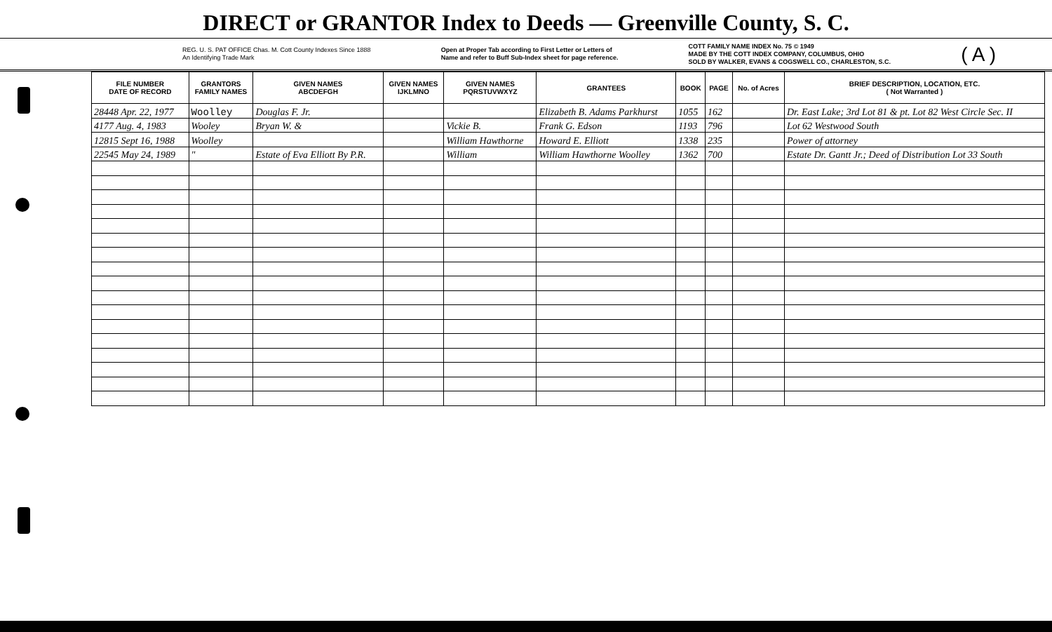DIRECT or GRANTOR Index to Deeds — Greenville County, S. C.
REG. U. S. PAT OFFICE Chas. M. Cott County Indexes Since 1888
An Identifying Trade Mark
Open at Proper Tab according to First Letter or Letters of
Name and refer to Buff Sub-Index sheet for page reference.
COTT FAMILY NAME INDEX No. 75 © 1949
MADE BY THE COTT INDEX COMPANY, COLUMBUS, OHIO
SOLD BY WALKER, EVANS & COGSWELL CO., CHARLESTON, S.C.
( A )
| FILE NUMBER DATE OF RECORD | GRANTORS FAMILY NAMES | GIVEN NAMES ABCDEFGH | GIVEN NAMES IJKLMNO | GIVEN NAMES PQRSTUVWXYZ | GRANTEES | BOOK | PAGE | No. of Acres | BRIEF DESCRIPTION, LOCATION, ETC. ( Not Warranted ) |
| --- | --- | --- | --- | --- | --- | --- | --- | --- | --- |
| 28448 Apr. 22, 1977 | Woolley | Douglas F. Jr. | | | Elizabeth B. Adams Parkhurst | 1055 | 162 | | Dr. East Lake; 3rd Lot 81 & pt. Lot 82 West Circle Sec. II |
| 4177 Aug. 4, 1983 | Wooley | Bryan W. & | | Vickie B. | Frank G. Edson | 1193 | 796 | | Lot 62 Westwood South |
| 12815 Sept 16, 1988 | Woolley | | | William Hawthorne | Howard E. Elliott | 1338 | 235 | | Power of attorney |
| 22545 May 24, 1989 | " | Estate of Eva Elliott By P.R. | | William | William Hawthorne Woolley | 1362 | 700 | | Estate Dr. Gantt Jr.; Deed of Distribution Lot 33 South |